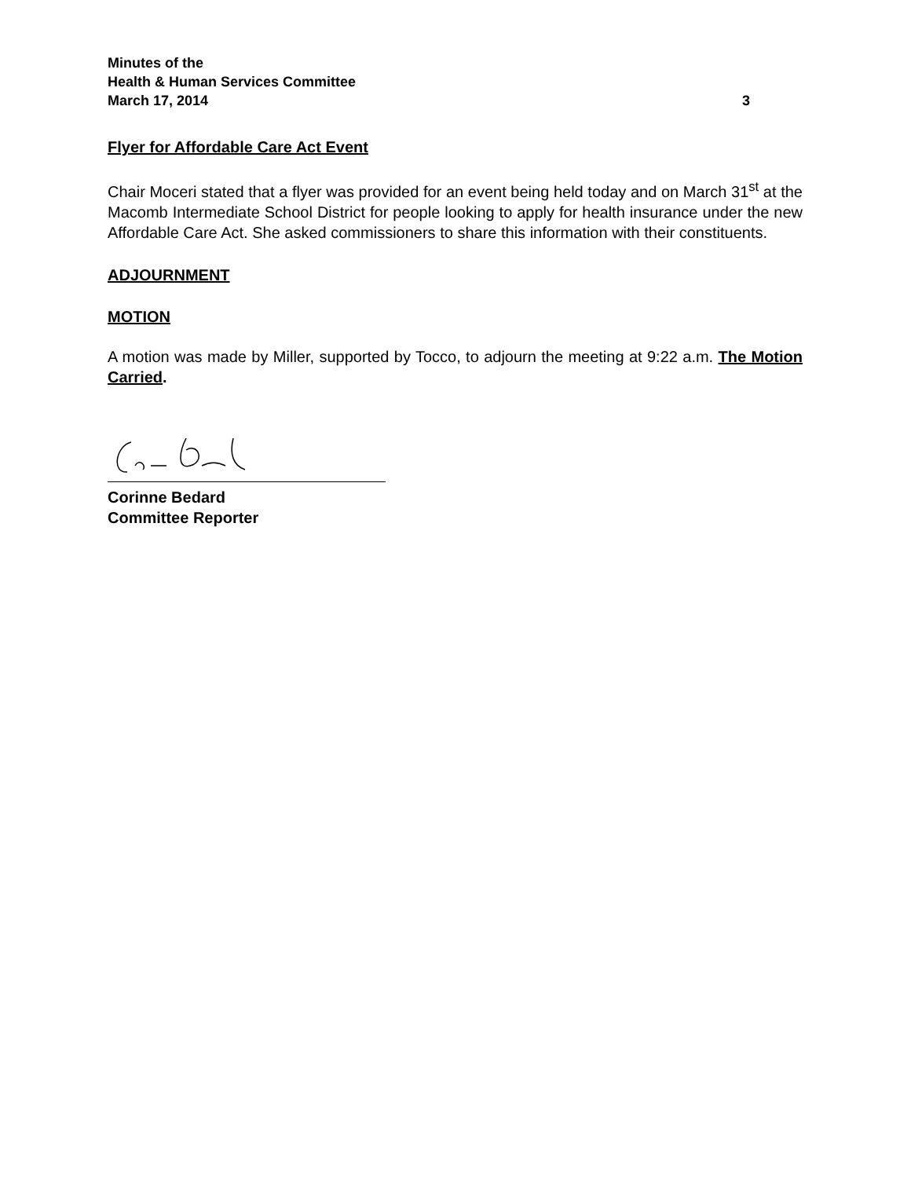Minutes of the
Health & Human Services Committee
March 17, 2014 3
Flyer for Affordable Care Act Event
Chair Moceri stated that a flyer was provided for an event being held today and on March 31<sup>st</sup> at the Macomb Intermediate School District for people looking to apply for health insurance under the new Affordable Care Act. She asked commissioners to share this information with their constituents.
ADJOURNMENT
MOTION
A motion was made by Miller, supported by Tocco, to adjourn the meeting at 9:22 a.m. The Motion Carried.
Corinne Bedard
Committee Reporter